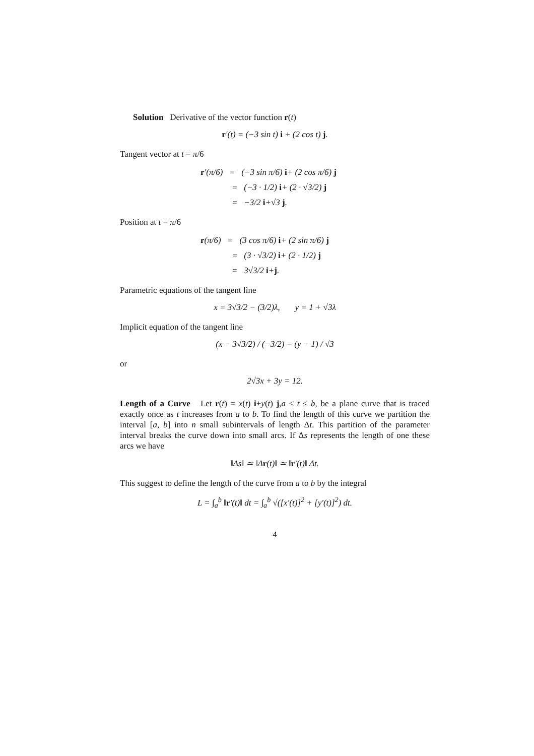Solution Derivative of the vector function r(t)
r′(t) = (−3 sin t) i + (2 cos t) j.
Tangent vector at t = π/6
r′(π/6) = (−3 sin π/6) i+ (2 cos π/6) j
= (−3 · 1/2) i+ (2 · √3/2) j
= −3/2 i+√3 j.
Position at t = π/6
r(π/6) = (3 cos π/6) i+ (2 sin π/6) j
= (3 · √3/2) i+ (2 · 1/2) j
= 3√3/2 i+j.
Parametric equations of the tangent line
x = 3√3/2 − (3/2)λ, y = 1 + √3λ
Implicit equation of the tangent line
(x − 3√3/2) / (−3/2) = (y − 1) / √3
or
2√3x + 3y = 12.
Length of a Curve Let r(t) = x(t) i+y(t) j,a ≤ t ≤ b, be a plane curve that is traced exactly once as t increases from a to b. To find the length of this curve we partition the interval [a, b] into n small subintervals of length Δt. This partition of the parameter interval breaks the curve down into small arcs. If Δs represents the length of one these arcs we have
‖Δs‖ ≃ ‖Δr(t)‖ ≃ ‖r′(t)‖ Δt.
This suggest to define the length of the curve from a to b by the integral
L = ∫<sub>a</sub><sup>b</sup> ‖r′(t)‖ dt = ∫<sub>a</sub><sup>b</sup> √([x′(t)]<sup>2</sup> + [y′(t)]<sup>2</sup>) dt.
4